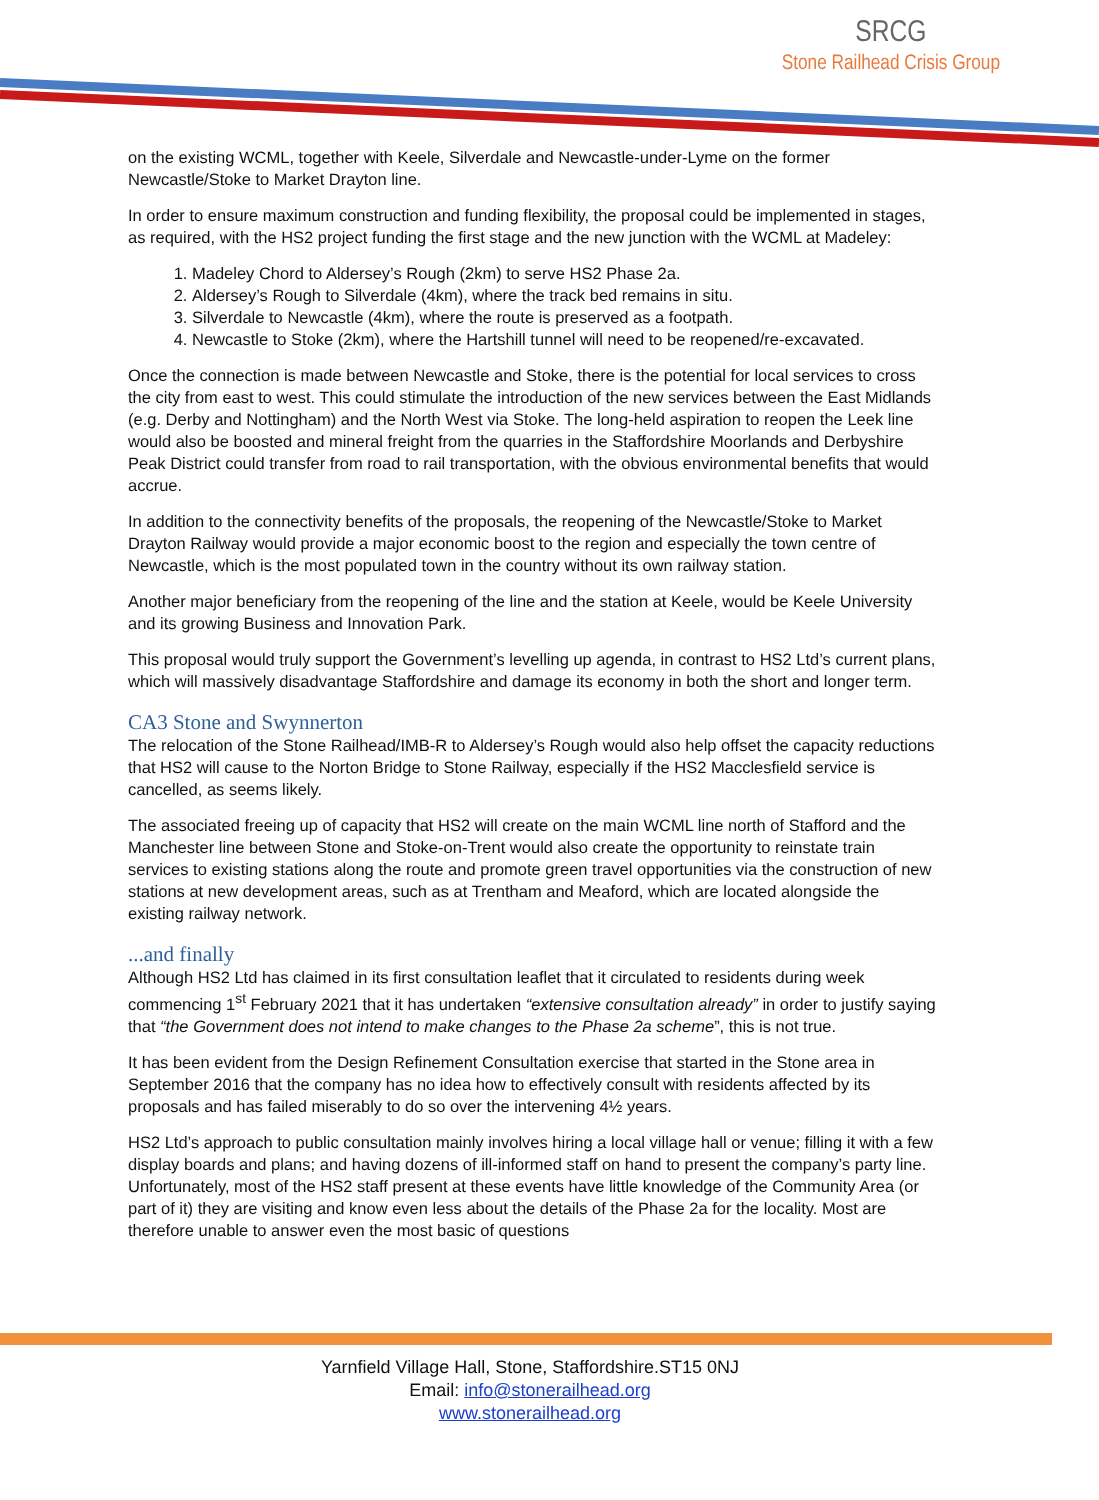SRCG
Stone Railhead Crisis Group
on the existing WCML, together with Keele, Silverdale and Newcastle-under-Lyme on the former Newcastle/Stoke to Market Drayton line.
In order to ensure maximum construction and funding flexibility, the proposal could be implemented in stages, as required, with the HS2 project funding the first stage and the new junction with the WCML at Madeley:
1. Madeley Chord to Aldersey’s Rough (2km) to serve HS2 Phase 2a.
2. Aldersey’s Rough to Silverdale (4km), where the track bed remains in situ.
3. Silverdale to Newcastle (4km), where the route is preserved as a footpath.
4. Newcastle to Stoke (2km), where the Hartshill tunnel will need to be reopened/re-excavated.
Once the connection is made between Newcastle and Stoke, there is the potential for local services to cross the city from east to west. This could stimulate the introduction of the new services between the East Midlands (e.g. Derby and Nottingham) and the North West via Stoke. The long-held aspiration to reopen the Leek line would also be boosted and mineral freight from the quarries in the Staffordshire Moorlands and Derbyshire Peak District could transfer from road to rail transportation, with the obvious environmental benefits that would accrue.
In addition to the connectivity benefits of the proposals, the reopening of the Newcastle/Stoke to Market Drayton Railway would provide a major economic boost to the region and especially the town centre of Newcastle, which is the most populated town in the country without its own railway station.
Another major beneficiary from the reopening of the line and the station at Keele, would be Keele University and its growing Business and Innovation Park.
This proposal would truly support the Government’s levelling up agenda, in contrast to HS2 Ltd’s current plans, which will massively disadvantage Staffordshire and damage its economy in both the short and longer term.
CA3 Stone and Swynnerton
The relocation of the Stone Railhead/IMB-R to Aldersey’s Rough would also help offset the capacity reductions that HS2 will cause to the Norton Bridge to Stone Railway, especially if the HS2 Macclesfield service is cancelled, as seems likely.
The associated freeing up of capacity that HS2 will create on the main WCML line north of Stafford and the Manchester line between Stone and Stoke-on-Trent would also create the opportunity to reinstate train services to existing stations along the route and promote green travel opportunities via the construction of new stations at new development areas, such as at Trentham and Meaford, which are located alongside the existing railway network.
...and finally
Although HS2 Ltd has claimed in its first consultation leaflet that it circulated to residents during week commencing 1<sup>st</sup> February 2021 that it has undertaken “extensive consultation already” in order to justify saying that “the Government does not intend to make changes to the Phase 2a scheme”, this is not true.
It has been evident from the Design Refinement Consultation exercise that started in the Stone area in September 2016 that the company has no idea how to effectively consult with residents affected by its proposals and has failed miserably to do so over the intervening 4½ years.
HS2 Ltd’s approach to public consultation mainly involves hiring a local village hall or venue; filling it with a few display boards and plans; and having dozens of ill-informed staff on hand to present the company’s party line. Unfortunately, most of the HS2 staff present at these events have little knowledge of the Community Area (or part of it) they are visiting and know even less about the details of the Phase 2a for the locality. Most are therefore unable to answer even the most basic of questions
Yarnfield Village Hall, Stone, Staffordshire.ST15 0NJ
Email: info@stonerailhead.org
www.stonerailhead.org